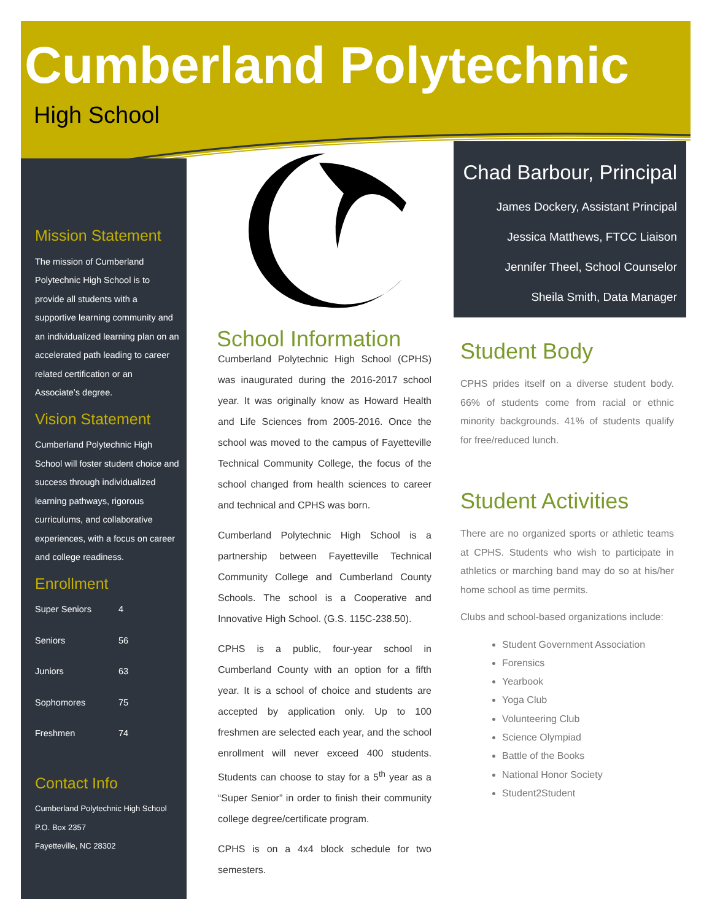Cumberland Polytechnic
High School
Mission Statement
The mission of Cumberland Polytechnic High School is to provide all students with a supportive learning community and an individualized learning plan on an accelerated path leading to career related certification or an Associate’s degree.
Vision Statement
Cumberland Polytechnic High School will foster student choice and success through individualized learning pathways, rigorous curriculums, and collaborative experiences, with a focus on career and college readiness.
Enrollment
| Super Seniors | 4 |
| Seniors | 56 |
| Juniors | 63 |
| Sophomores | 75 |
| Freshmen | 74 |
Contact Info
Cumberland Polytechnic High School
P.O. Box 2357
Fayetteville, NC 28302
School Information
Cumberland Polytechnic High School (CPHS) was inaugurated during the 2016-2017 school year. It was originally know as Howard Health and Life Sciences from 2005-2016. Once the school was moved to the campus of Fayetteville Technical Community College, the focus of the school changed from health sciences to career and technical and CPHS was born.
Cumberland Polytechnic High School is a partnership between Fayetteville Technical Community College and Cumberland County Schools. The school is a Cooperative and Innovative High School. (G.S. 115C-238.50).
CPHS is a public, four-year school in Cumberland County with an option for a fifth year. It is a school of choice and students are accepted by application only. Up to 100 freshmen are selected each year, and the school enrollment will never exceed 400 students. Students can choose to stay for a 5<sup>th</sup> year as a “Super Senior” in order to finish their community college degree/certificate program.
CPHS is on a 4x4 block schedule for two semesters.
Chad Barbour, Principal
James Dockery, Assistant Principal
Jessica Matthews, FTCC Liaison
Jennifer Theel, School Counselor
Sheila Smith, Data Manager
Student Body
CPHS prides itself on a diverse student body. 66% of students come from racial or ethnic minority backgrounds. 41% of students qualify for free/reduced lunch.
Student Activities
There are no organized sports or athletic teams at CPHS. Students who wish to participate in athletics or marching band may do so at his/her home school as time permits.
Clubs and school-based organizations include:
Student Government Association
Forensics
Yearbook
Yoga Club
Volunteering Club
Science Olympiad
Battle of the Books
National Honor Society
Student2Student